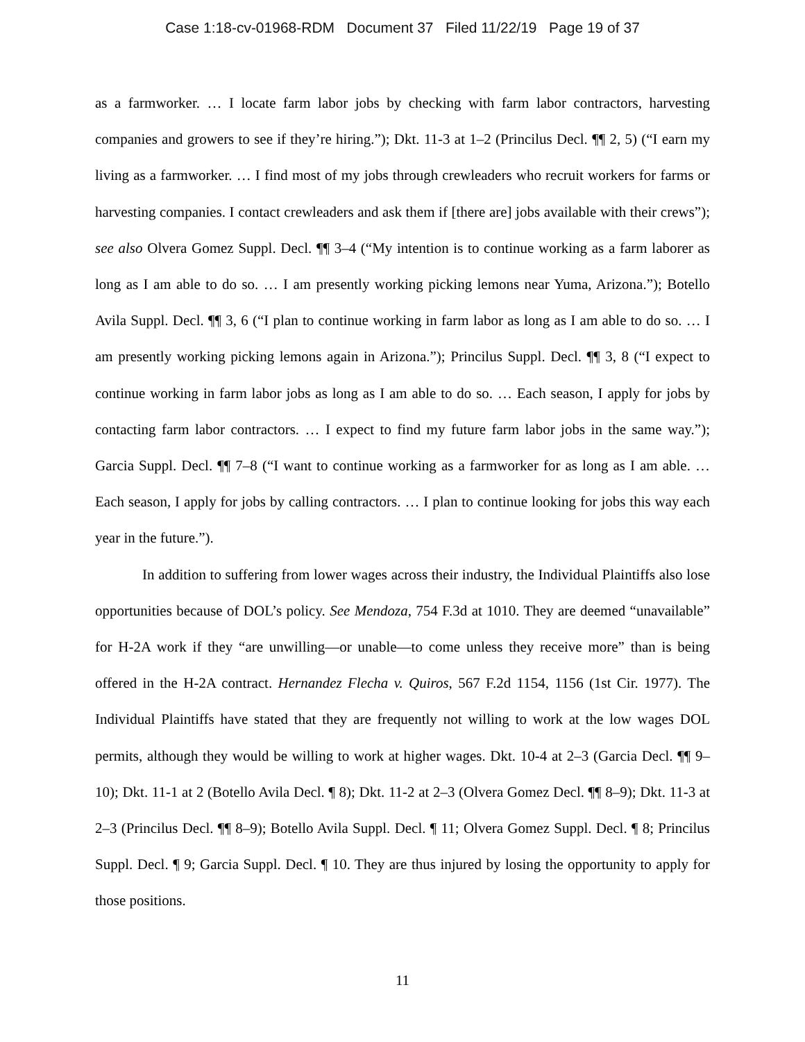Case 1:18-cv-01968-RDM Document 37 Filed 11/22/19 Page 19 of 37
as a farmworker. … I locate farm labor jobs by checking with farm labor contractors, harvesting companies and growers to see if they’re hiring.”); Dkt. 11-3 at 1–2 (Princilus Decl. ¶¶ 2, 5) (“I earn my living as a farmworker. … I find most of my jobs through crewleaders who recruit workers for farms or harvesting companies. I contact crewleaders and ask them if [there are] jobs available with their crews”); see also Olvera Gomez Suppl. Decl. ¶¶ 3–4 (“My intention is to continue working as a farm laborer as long as I am able to do so. … I am presently working picking lemons near Yuma, Arizona.”); Botello Avila Suppl. Decl. ¶¶ 3, 6 (“I plan to continue working in farm labor as long as I am able to do so. … I am presently working picking lemons again in Arizona.”); Princilus Suppl. Decl. ¶¶ 3, 8 (“I expect to continue working in farm labor jobs as long as I am able to do so. … Each season, I apply for jobs by contacting farm labor contractors. … I expect to find my future farm labor jobs in the same way.”); Garcia Suppl. Decl. ¶¶ 7–8 (“I want to continue working as a farmworker for as long as I am able. … Each season, I apply for jobs by calling contractors. … I plan to continue looking for jobs this way each year in the future.”).
In addition to suffering from lower wages across their industry, the Individual Plaintiffs also lose opportunities because of DOL’s policy. See Mendoza, 754 F.3d at 1010. They are deemed “unavailable” for H-2A work if they “are unwilling—or unable—to come unless they receive more” than is being offered in the H-2A contract. Hernandez Flecha v. Quiros, 567 F.2d 1154, 1156 (1st Cir. 1977). The Individual Plaintiffs have stated that they are frequently not willing to work at the low wages DOL permits, although they would be willing to work at higher wages. Dkt. 10-4 at 2–3 (Garcia Decl. ¶¶ 9–10); Dkt. 11-1 at 2 (Botello Avila Decl. ¶ 8); Dkt. 11-2 at 2–3 (Olvera Gomez Decl. ¶¶ 8–9); Dkt. 11-3 at 2–3 (Princilus Decl. ¶¶ 8–9); Botello Avila Suppl. Decl. ¶ 11; Olvera Gomez Suppl. Decl. ¶ 8; Princilus Suppl. Decl. ¶ 9; Garcia Suppl. Decl. ¶ 10. They are thus injured by losing the opportunity to apply for those positions.
11